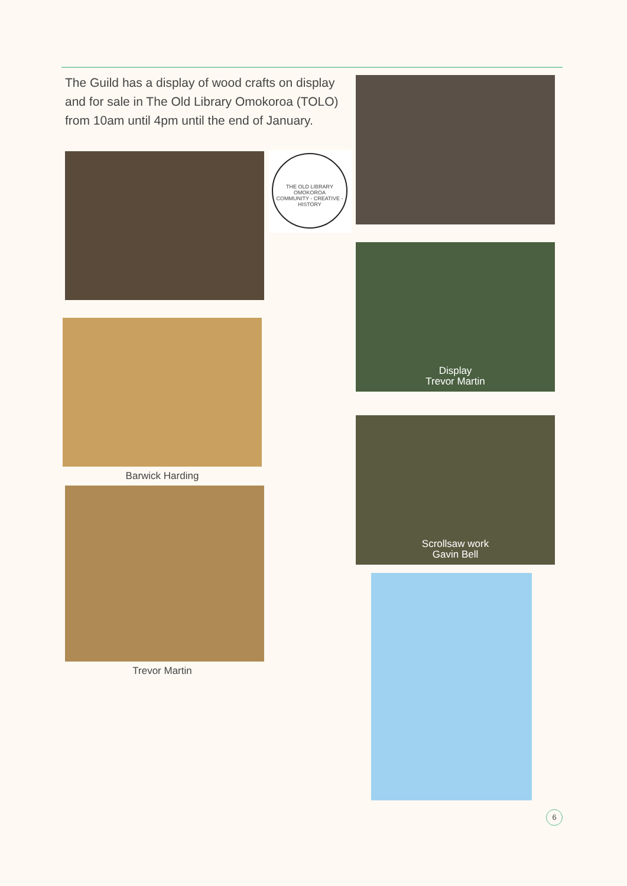The Guild has a display of wood crafts on display and for sale in The Old Library Omokoroa (TOLO) from 10am until 4pm until the end of January.
Barwick Harding
Trevor Martin
THE OLD LIBRARY OMOKOROA
COMMUNITY - CREATIVE - HISTORY
Display
Trevor Martin
Scrollsaw work
Gavin Bell
6